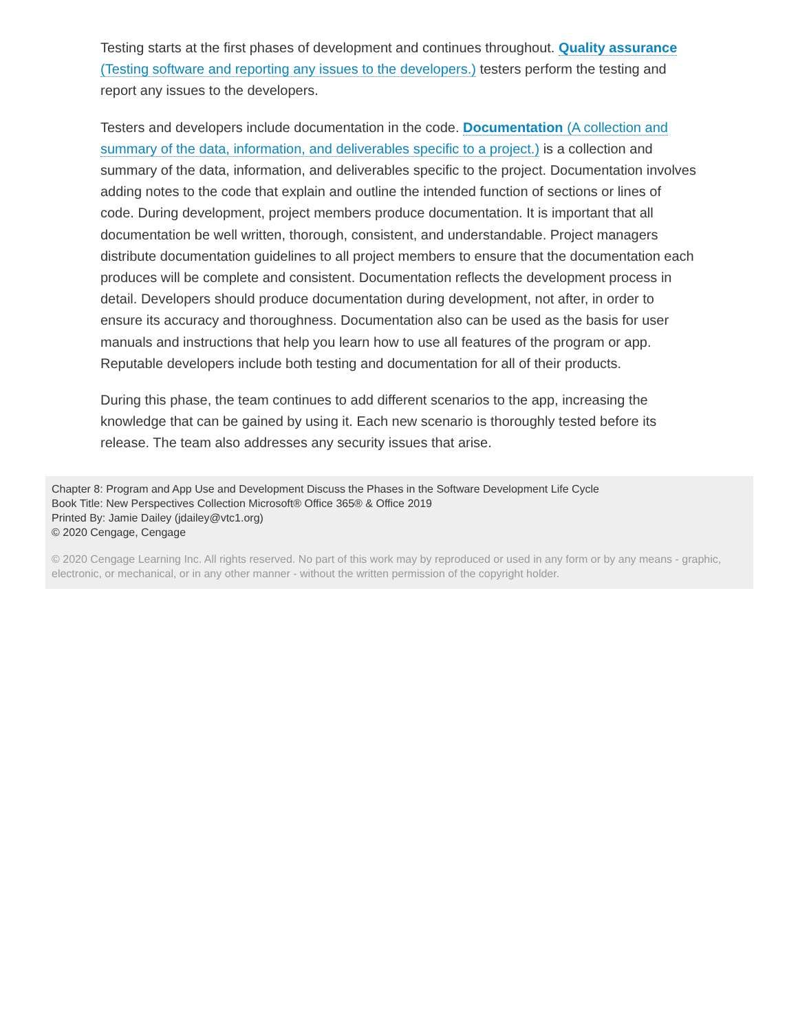Testing starts at the first phases of development and continues throughout. Quality assurance (Testing software and reporting any issues to the developers.) testers perform the testing and report any issues to the developers.
Testers and developers include documentation in the code. Documentation (A collection and summary of the data, information, and deliverables specific to a project.) is a collection and summary of the data, information, and deliverables specific to the project. Documentation involves adding notes to the code that explain and outline the intended function of sections or lines of code. During development, project members produce documentation. It is important that all documentation be well written, thorough, consistent, and understandable. Project managers distribute documentation guidelines to all project members to ensure that the documentation each produces will be complete and consistent. Documentation reflects the development process in detail. Developers should produce documentation during development, not after, in order to ensure its accuracy and thoroughness. Documentation also can be used as the basis for user manuals and instructions that help you learn how to use all features of the program or app. Reputable developers include both testing and documentation for all of their products.
During this phase, the team continues to add different scenarios to the app, increasing the knowledge that can be gained by using it. Each new scenario is thoroughly tested before its release. The team also addresses any security issues that arise.
Chapter 8: Program and App Use and Development Discuss the Phases in the Software Development Life Cycle
Book Title: New Perspectives Collection Microsoft® Office 365® & Office 2019
Printed By: Jamie Dailey (jdailey@vtc1.org)
© 2020 Cengage, Cengage
© 2020 Cengage Learning Inc. All rights reserved. No part of this work may by reproduced or used in any form or by any means - graphic, electronic, or mechanical, or in any other manner - without the written permission of the copyright holder.